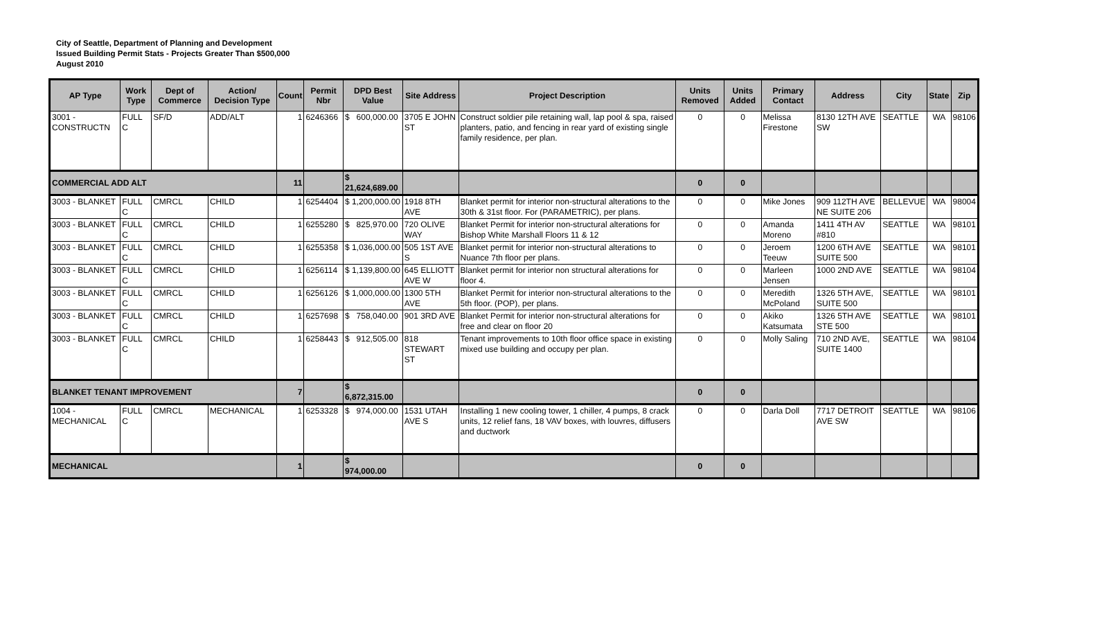City of Seattle, Department of Planning and Development
Issued Building Permit Stats - Projects Greater Than $500,000
August 2010
| AP Type | Work Type | Dept of Commerce | Action/ Decision Type | Count | Permit Nbr | DPD Best Value | Site Address | Project Description | Units Removed | Units Added | Primary Contact | Address | City | State | Zip |
| --- | --- | --- | --- | --- | --- | --- | --- | --- | --- | --- | --- | --- | --- | --- | --- |
| 3001 - CONSTRUCTN | FULL C | SF/D | ADD/ALT | 1 | 6246366 | $ 600,000.00 | 3705 E JOHN ST | Construct soldier pile retaining wall, lap pool & spa, raised planters, patio, and fencing in rear yard of existing single family residence, per plan. | 0 | 0 | Melissa Firestone | 8130 12TH AVE SW | SEATTLE | WA | 98106 |
| COMMERCIAL ADD ALT | | | | 11 | | $ 21,624,689.00 | | | 0 | 0 | | | | | |
| 3003 - BLANKET | FULL C | CMRCL | CHILD | 1 | 6254404 | $ 1,200,000.00 | 1918 8TH AVE | Blanket permit for interior non-structural alterations to the 30th & 31st floor. For (PARAMETRIC), per plans. | 0 | 0 | Mike Jones | 909 112TH AVE NE SUITE 206 | BELLEVUE | WA | 98004 |
| 3003 - BLANKET | FULL C | CMRCL | CHILD | 1 | 6255280 | $ 825,970.00 | 720 OLIVE WAY | Blanket Permit for interior non-structural alterations for Bishop White Marshall Floors 11 & 12 | 0 | 0 | Amanda Moreno | 1411 4TH AV #810 | SEATTLE | WA | 98101 |
| 3003 - BLANKET | FULL C | CMRCL | CHILD | 1 | 6255358 | $ 1,036,000.00 | 505 1ST AVE S | Blanket permit for interior non-structural alterations to Nuance 7th floor per plans. | 0 | 0 | Jeroem Teeuw | 1200 6TH AVE SUITE 500 | SEATTLE | WA | 98101 |
| 3003 - BLANKET | FULL C | CMRCL | CHILD | 1 | 6256114 | $ 1,139,800.00 | 645 ELLIOTT AVE W | Blanket permit for interior non structural alterations for floor 4. | 0 | 0 | Marleen Jensen | 1000 2ND AVE | SEATTLE | WA | 98104 |
| 3003 - BLANKET | FULL C | CMRCL | CHILD | 1 | 6256126 | $ 1,000,000.00 | 1300 5TH AVE | Blanket Permit for interior non-structural alterations to the 5th floor. (POP), per plans. | 0 | 0 | Meredith McPoland | 1326 5TH AVE, SUITE 500 | SEATTLE | WA | 98101 |
| 3003 - BLANKET | FULL C | CMRCL | CHILD | 1 | 6257698 | $ 758,040.00 | 901 3RD AVE | Blanket Permit for interior non-structural alterations for free and clear on floor 20 | 0 | 0 | Akiko Katsumata | 1326 5TH AVE STE 500 | SEATTLE | WA | 98101 |
| 3003 - BLANKET | FULL C | CMRCL | CHILD | 1 | 6258443 | $ 912,505.00 | 818 STEWART ST | Tenant improvements to 10th floor office space in existing mixed use building and occupy per plan. | 0 | 0 | Molly Saling | 710 2ND AVE, SUITE 1400 | SEATTLE | WA | 98104 |
| BLANKET TENANT IMPROVEMENT | | | | 7 | | $ 6,872,315.00 | | | 0 | 0 | | | | | |
| 1004 - MECHANICAL | FULL C | CMRCL | MECHANICAL | 1 | 6253328 | $ 974,000.00 | 1531 UTAH AVE S | Installing 1 new cooling tower, 1 chiller, 4 pumps, 8 crack units, 12 relief fans, 18 VAV boxes, with louvres, diffusers and ductwork | 0 | 0 | Darla Doll | 7717 DETROIT AVE SW | SEATTLE | WA | 98106 |
| MECHANICAL | | | | 1 | | $ 974,000.00 | | | 0 | 0 | | | | | |